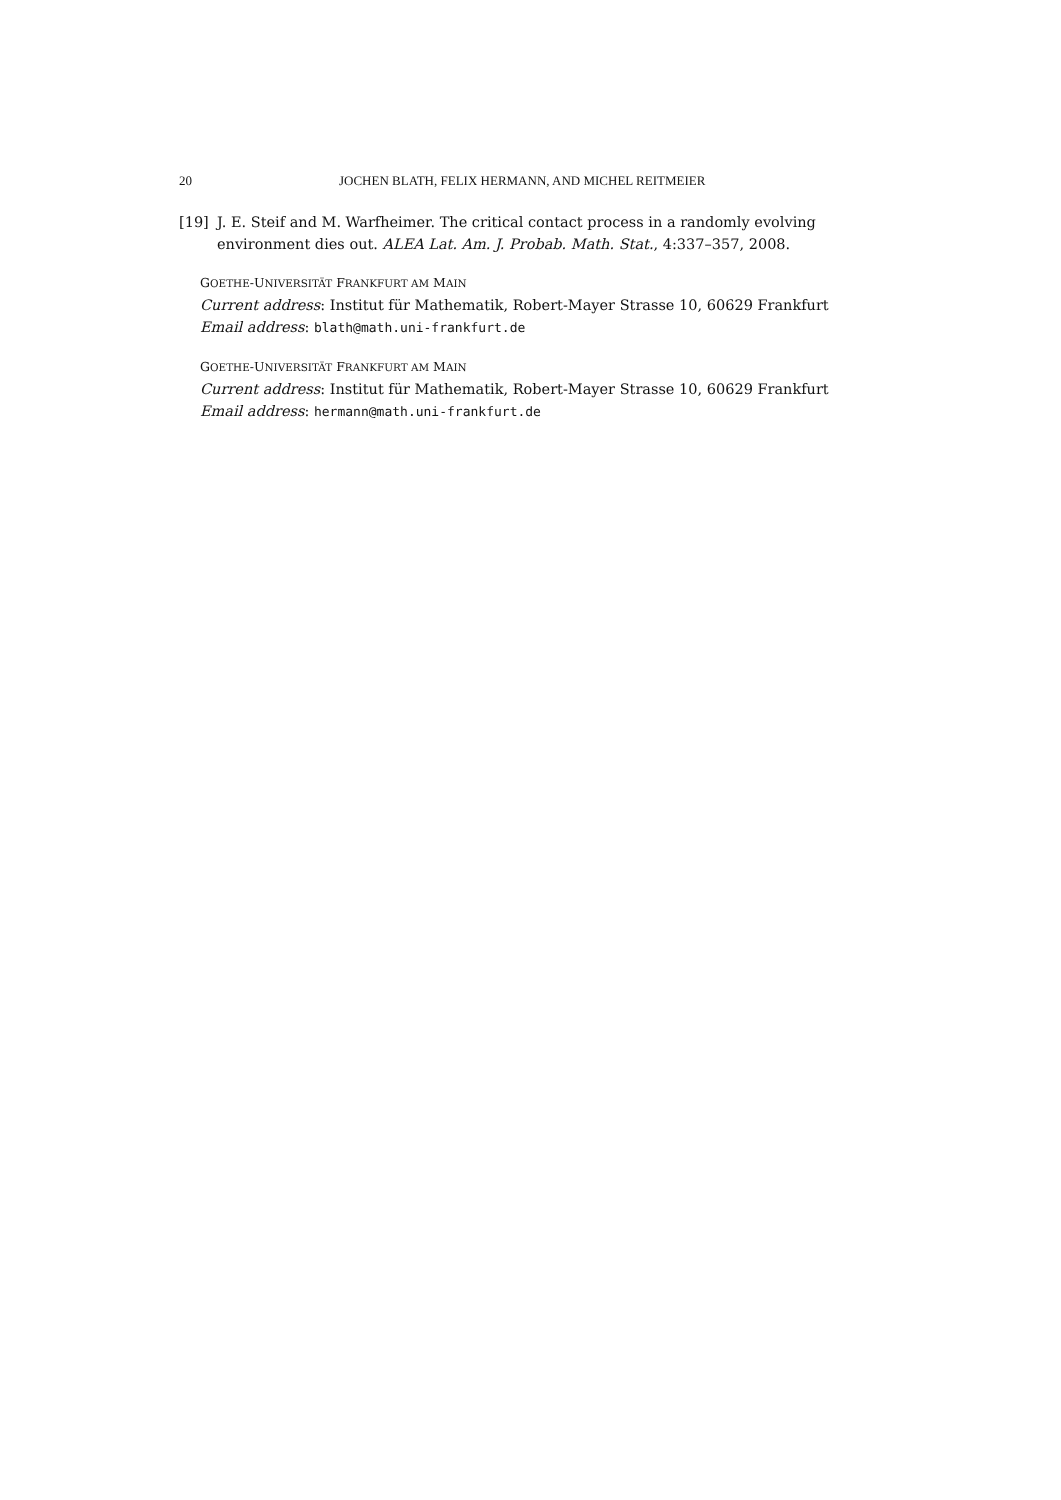20 JOCHEN BLATH, FELIX HERMANN, AND MICHEL REITMEIER
[19] J. E. Steif and M. Warfheimer. The critical contact process in a randomly evolving environment dies out. ALEA Lat. Am. J. Probab. Math. Stat., 4:337–357, 2008.
GOETHE-UNIVERSITÄT FRANKFURT AM MAIN
Current address: Institut für Mathematik, Robert-Mayer Strasse 10, 60629 Frankfurt
Email address: blath@math.uni-frankfurt.de
GOETHE-UNIVERSITÄT FRANKFURT AM MAIN
Current address: Institut für Mathematik, Robert-Mayer Strasse 10, 60629 Frankfurt
Email address: hermann@math.uni-frankfurt.de